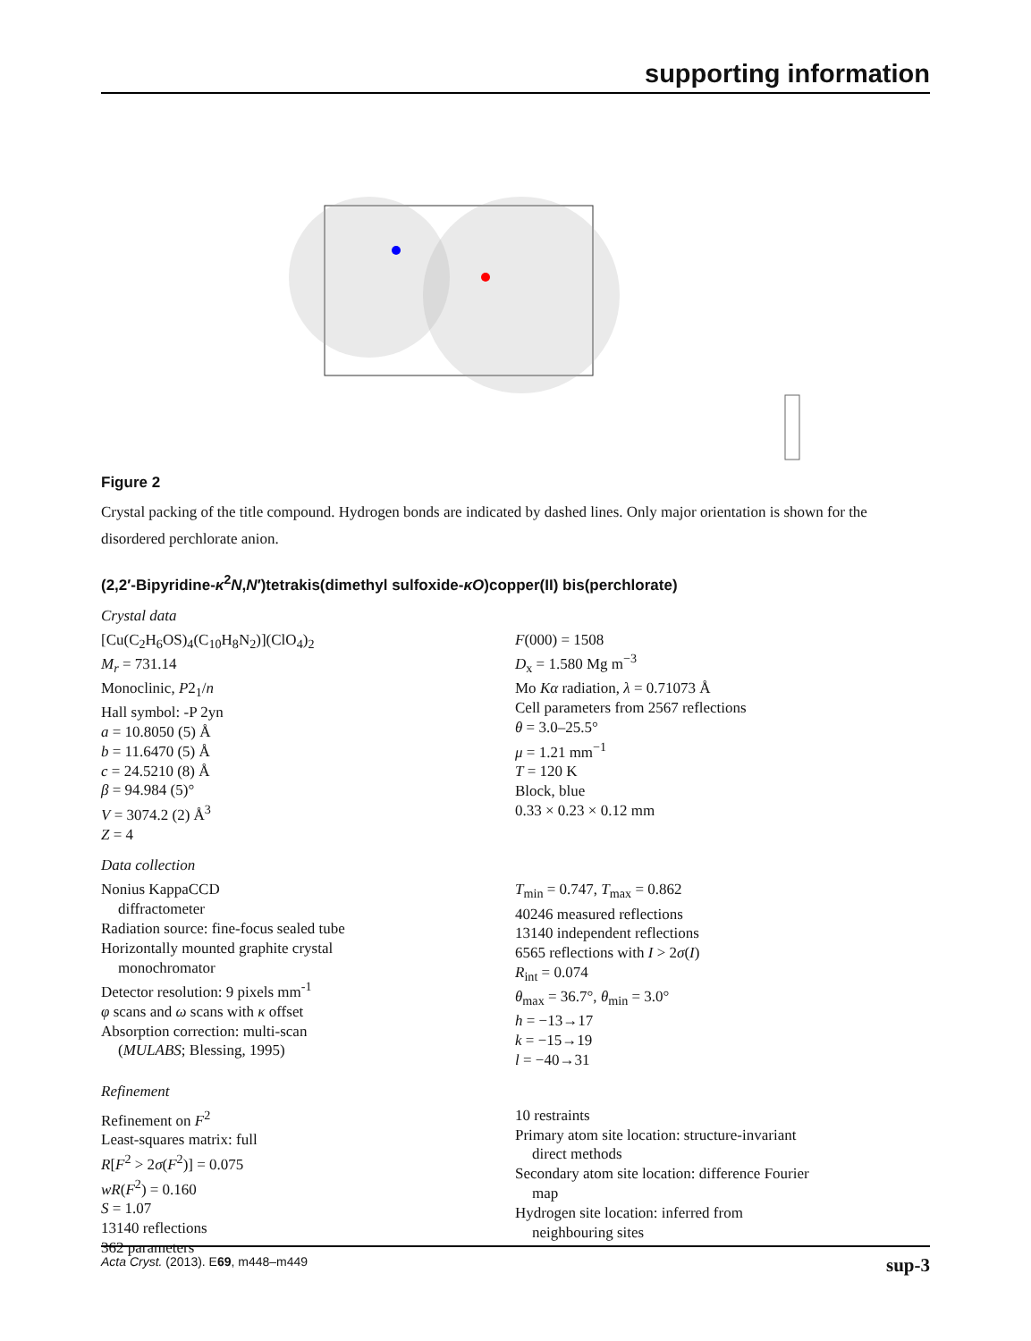supporting information
Figure 2
Crystal packing of the title compound. Hydrogen bonds are indicated by dashed lines. Only major orientation is shown for the disordered perchlorate anion.
(2,2′-Bipyridine-κ<sup>2</sup>N,N′)tetrakis(dimethyl sulfoxide-κO)copper(II) bis(perchlorate)
Crystal data
[Cu(C<sub>2</sub>H<sub>6</sub>OS)<sub>4</sub>(C<sub>10</sub>H<sub>8</sub>N<sub>2</sub>)](ClO<sub>4</sub>)<sub>2</sub>
M<sub>r</sub> = 731.14
Monoclinic, P2<sub>1</sub>/n
Hall symbol: -P 2yn
a = 10.8050 (5) Å
b = 11.6470 (5) Å
c = 24.5210 (8) Å
β = 94.984 (5)°
V = 3074.2 (2) Å<sup>3</sup>
Z = 4
F(000) = 1508
D<sub>x</sub> = 1.580 Mg m<sup>−3</sup>
Mo Kα radiation, λ = 0.71073 Å
Cell parameters from 2567 reflections
θ = 3.0–25.5°
μ = 1.21 mm<sup>−1</sup>
T = 120 K
Block, blue
0.33 × 0.23 × 0.12 mm
Data collection
Nonius KappaCCD
diffractometer
Radiation source: fine-focus sealed tube
Horizontally mounted graphite crystal
monochromator
Detector resolution: 9 pixels mm<sup>-1</sup>
φ scans and ω scans with κ offset
Absorption correction: multi-scan
(MULABS; Blessing, 1995)
T<sub>min</sub> = 0.747, T<sub>max</sub> = 0.862
40246 measured reflections
13140 independent reflections
6565 reflections with I > 2σ(I)
R<sub>int</sub> = 0.074
θ<sub>max</sub> = 36.7°, θ<sub>min</sub> = 3.0°
h = −13→17
k = −15→19
l = −40→31
Refinement
Refinement on F<sup>2</sup>
Least-squares matrix: full
R[F<sup>2</sup> > 2σ(F<sup>2</sup>)] = 0.075
wR(F<sup>2</sup>) = 0.160
S = 1.07
13140 reflections
362 parameters
10 restraints
Primary atom site location: structure-invariant
direct methods
Secondary atom site location: difference Fourier
map
Hydrogen site location: inferred from
neighbouring sites
Acta Cryst. (2013). E69, m448–m449 sup-3